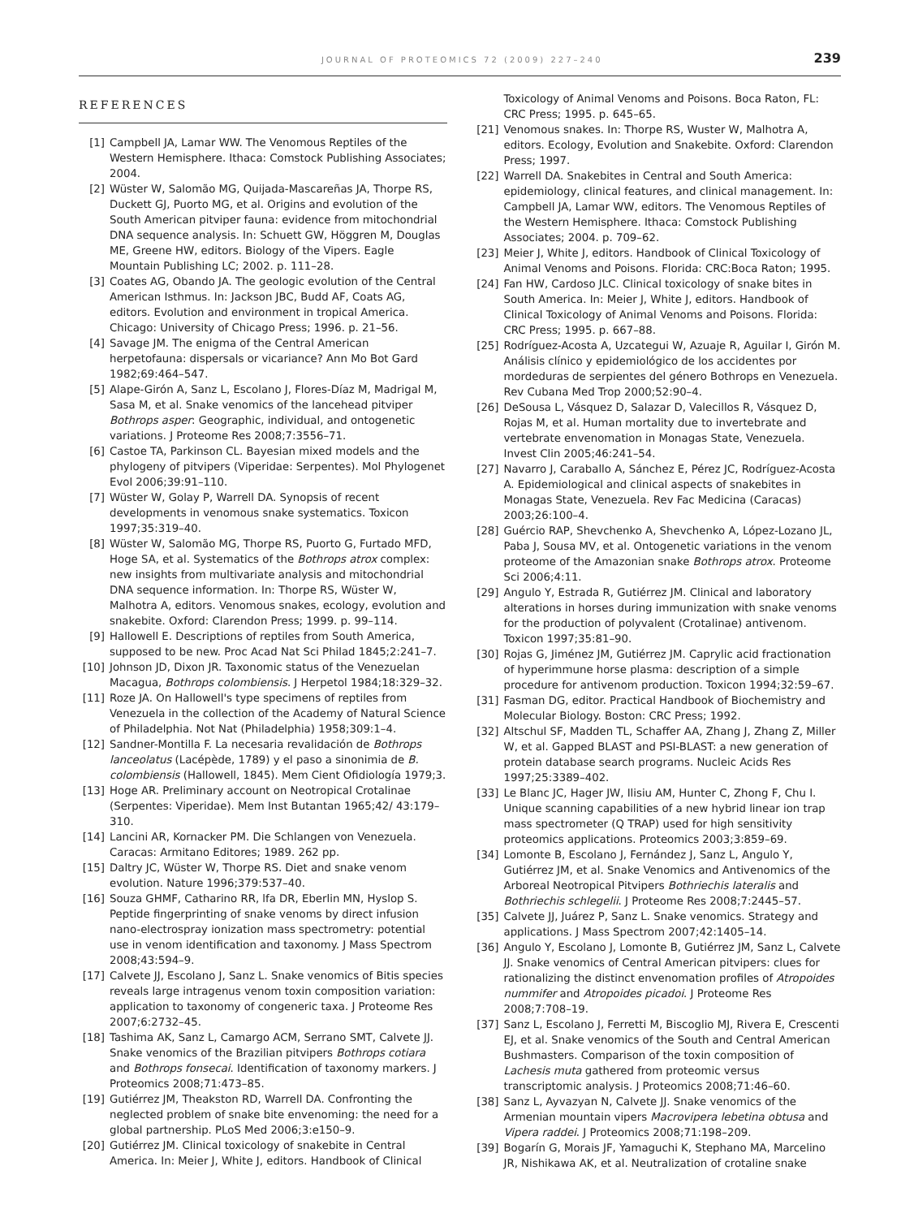JOURNAL OF PROTEOMICS 72 (2009) 227–240 239
REFERENCES
[1] Campbell JA, Lamar WW. The Venomous Reptiles of the Western Hemisphere. Ithaca: Comstock Publishing Associates; 2004.
[2] Wüster W, Salomão MG, Quijada-Mascareñas JA, Thorpe RS, Duckett GJ, Puorto MG, et al. Origins and evolution of the South American pitviper fauna: evidence from mitochondrial DNA sequence analysis. In: Schuett GW, Höggren M, Douglas ME, Greene HW, editors. Biology of the Vipers. Eagle Mountain Publishing LC; 2002. p. 111–28.
[3] Coates AG, Obando JA. The geologic evolution of the Central American Isthmus. In: Jackson JBC, Budd AF, Coats AG, editors. Evolution and environment in tropical America. Chicago: University of Chicago Press; 1996. p. 21–56.
[4] Savage JM. The enigma of the Central American herpetofauna: dispersals or vicariance? Ann Mo Bot Gard 1982;69:464–547.
[5] Alape-Girón A, Sanz L, Escolano J, Flores-Díaz M, Madrigal M, Sasa M, et al. Snake venomics of the lancehead pitviper Bothrops asper: Geographic, individual, and ontogenetic variations. J Proteome Res 2008;7:3556–71.
[6] Castoe TA, Parkinson CL. Bayesian mixed models and the phylogeny of pitvipers (Viperidae: Serpentes). Mol Phylogenet Evol 2006;39:91–110.
[7] Wüster W, Golay P, Warrell DA. Synopsis of recent developments in venomous snake systematics. Toxicon 1997;35:319–40.
[8] Wüster W, Salomão MG, Thorpe RS, Puorto G, Furtado MFD, Hoge SA, et al. Systematics of the Bothrops atrox complex: new insights from multivariate analysis and mitochondrial DNA sequence information. In: Thorpe RS, Wüster W, Malhotra A, editors. Venomous snakes, ecology, evolution and snakebite. Oxford: Clarendon Press; 1999. p. 99–114.
[9] Hallowell E. Descriptions of reptiles from South America, supposed to be new. Proc Acad Nat Sci Philad 1845;2:241–7.
[10] Johnson JD, Dixon JR. Taxonomic status of the Venezuelan Macagua, Bothrops colombiensis. J Herpetol 1984;18:329–32.
[11] Roze JA. On Hallowell's type specimens of reptiles from Venezuela in the collection of the Academy of Natural Science of Philadelphia. Not Nat (Philadelphia) 1958;309:1–4.
[12] Sandner-Montilla F. La necesaria revalidación de Bothrops lanceolatus (Lacépède, 1789) y el paso a sinonimia de B. colombiensis (Hallowell, 1845). Mem Cient Ofidiología 1979;3.
[13] Hoge AR. Preliminary account on Neotropical Crotalinae (Serpentes: Viperidae). Mem Inst Butantan 1965;42/ 43:179–310.
[14] Lancini AR, Kornacker PM. Die Schlangen von Venezuela. Caracas: Armitano Editores; 1989. 262 pp.
[15] Daltry JC, Wüster W, Thorpe RS. Diet and snake venom evolution. Nature 1996;379:537–40.
[16] Souza GHMF, Catharino RR, lfa DR, Eberlin MN, Hyslop S. Peptide fingerprinting of snake venoms by direct infusion nano-electrospray ionization mass spectrometry: potential use in venom identification and taxonomy. J Mass Spectrom 2008;43:594–9.
[17] Calvete JJ, Escolano J, Sanz L. Snake venomics of Bitis species reveals large intragenus venom toxin composition variation: application to taxonomy of congeneric taxa. J Proteome Res 2007;6:2732–45.
[18] Tashima AK, Sanz L, Camargo ACM, Serrano SMT, Calvete JJ. Snake venomics of the Brazilian pitvipers Bothrops cotiara and Bothrops fonsecai. Identification of taxonomy markers. J Proteomics 2008;71:473–85.
[19] Gutiérrez JM, Theakston RD, Warrell DA. Confronting the neglected problem of snake bite envenoming: the need for a global partnership. PLoS Med 2006;3:e150–9.
[20] Gutiérrez JM. Clinical toxicology of snakebite in Central America. In: Meier J, White J, editors. Handbook of Clinical
Toxicology of Animal Venoms and Poisons. Boca Raton, FL: CRC Press; 1995. p. 645–65.
[21] Venomous snakes. In: Thorpe RS, Wuster W, Malhotra A, editors. Ecology, Evolution and Snakebite. Oxford: Clarendon Press; 1997.
[22] Warrell DA. Snakebites in Central and South America: epidemiology, clinical features, and clinical management. In: Campbell JA, Lamar WW, editors. The Venomous Reptiles of the Western Hemisphere. Ithaca: Comstock Publishing Associates; 2004. p. 709–62.
[23] Meier J, White J, editors. Handbook of Clinical Toxicology of Animal Venoms and Poisons. Florida: CRC:Boca Raton; 1995.
[24] Fan HW, Cardoso JLC. Clinical toxicology of snake bites in South America. In: Meier J, White J, editors. Handbook of Clinical Toxicology of Animal Venoms and Poisons. Florida: CRC Press; 1995. p. 667–88.
[25] Rodríguez-Acosta A, Uzcategui W, Azuaje R, Aguilar I, Girón M. Análisis clínico y epidemiológico de los accidentes por mordeduras de serpientes del género Bothrops en Venezuela. Rev Cubana Med Trop 2000;52:90–4.
[26] DeSousa L, Vásquez D, Salazar D, Valecillos R, Vásquez D, Rojas M, et al. Human mortality due to invertebrate and vertebrate envenomation in Monagas State, Venezuela. Invest Clin 2005;46:241–54.
[27] Navarro J, Caraballo A, Sánchez E, Pérez JC, Rodríguez-Acosta A. Epidemiological and clinical aspects of snakebites in Monagas State, Venezuela. Rev Fac Medicina (Caracas) 2003;26:100–4.
[28] Guércio RAP, Shevchenko A, Shevchenko A, López-Lozano JL, Paba J, Sousa MV, et al. Ontogenetic variations in the venom proteome of the Amazonian snake Bothrops atrox. Proteome Sci 2006;4:11.
[29] Angulo Y, Estrada R, Gutiérrez JM. Clinical and laboratory alterations in horses during immunization with snake venoms for the production of polyvalent (Crotalinae) antivenom. Toxicon 1997;35:81–90.
[30] Rojas G, Jiménez JM, Gutiérrez JM. Caprylic acid fractionation of hyperimmune horse plasma: description of a simple procedure for antivenom production. Toxicon 1994;32:59–67.
[31] Fasman DG, editor. Practical Handbook of Biochemistry and Molecular Biology. Boston: CRC Press; 1992.
[32] Altschul SF, Madden TL, Schaffer AA, Zhang J, Zhang Z, Miller W, et al. Gapped BLAST and PSI-BLAST: a new generation of protein database search programs. Nucleic Acids Res 1997;25:3389–402.
[33] Le Blanc JC, Hager JW, Ilisiu AM, Hunter C, Zhong F, Chu I. Unique scanning capabilities of a new hybrid linear ion trap mass spectrometer (Q TRAP) used for high sensitivity proteomics applications. Proteomics 2003;3:859–69.
[34] Lomonte B, Escolano J, Fernández J, Sanz L, Angulo Y, Gutiérrez JM, et al. Snake Venomics and Antivenomics of the Arboreal Neotropical Pitvipers Bothriechis lateralis and Bothriechis schlegelii. J Proteome Res 2008;7:2445–57.
[35] Calvete JJ, Juárez P, Sanz L. Snake venomics. Strategy and applications. J Mass Spectrom 2007;42:1405–14.
[36] Angulo Y, Escolano J, Lomonte B, Gutiérrez JM, Sanz L, Calvete JJ. Snake venomics of Central American pitvipers: clues for rationalizing the distinct envenomation profiles of Atropoides nummifer and Atropoides picadoi. J Proteome Res 2008;7:708–19.
[37] Sanz L, Escolano J, Ferretti M, Biscoglio MJ, Rivera E, Crescenti EJ, et al. Snake venomics of the South and Central American Bushmasters. Comparison of the toxin composition of Lachesis muta gathered from proteomic versus transcriptomic analysis. J Proteomics 2008;71:46–60.
[38] Sanz L, Ayvazyan N, Calvete JJ. Snake venomics of the Armenian mountain vipers Macrovipera lebetina obtusa and Vipera raddei. J Proteomics 2008;71:198–209.
[39] Bogarín G, Morais JF, Yamaguchi K, Stephano MA, Marcelino JR, Nishikawa AK, et al. Neutralization of crotaline snake